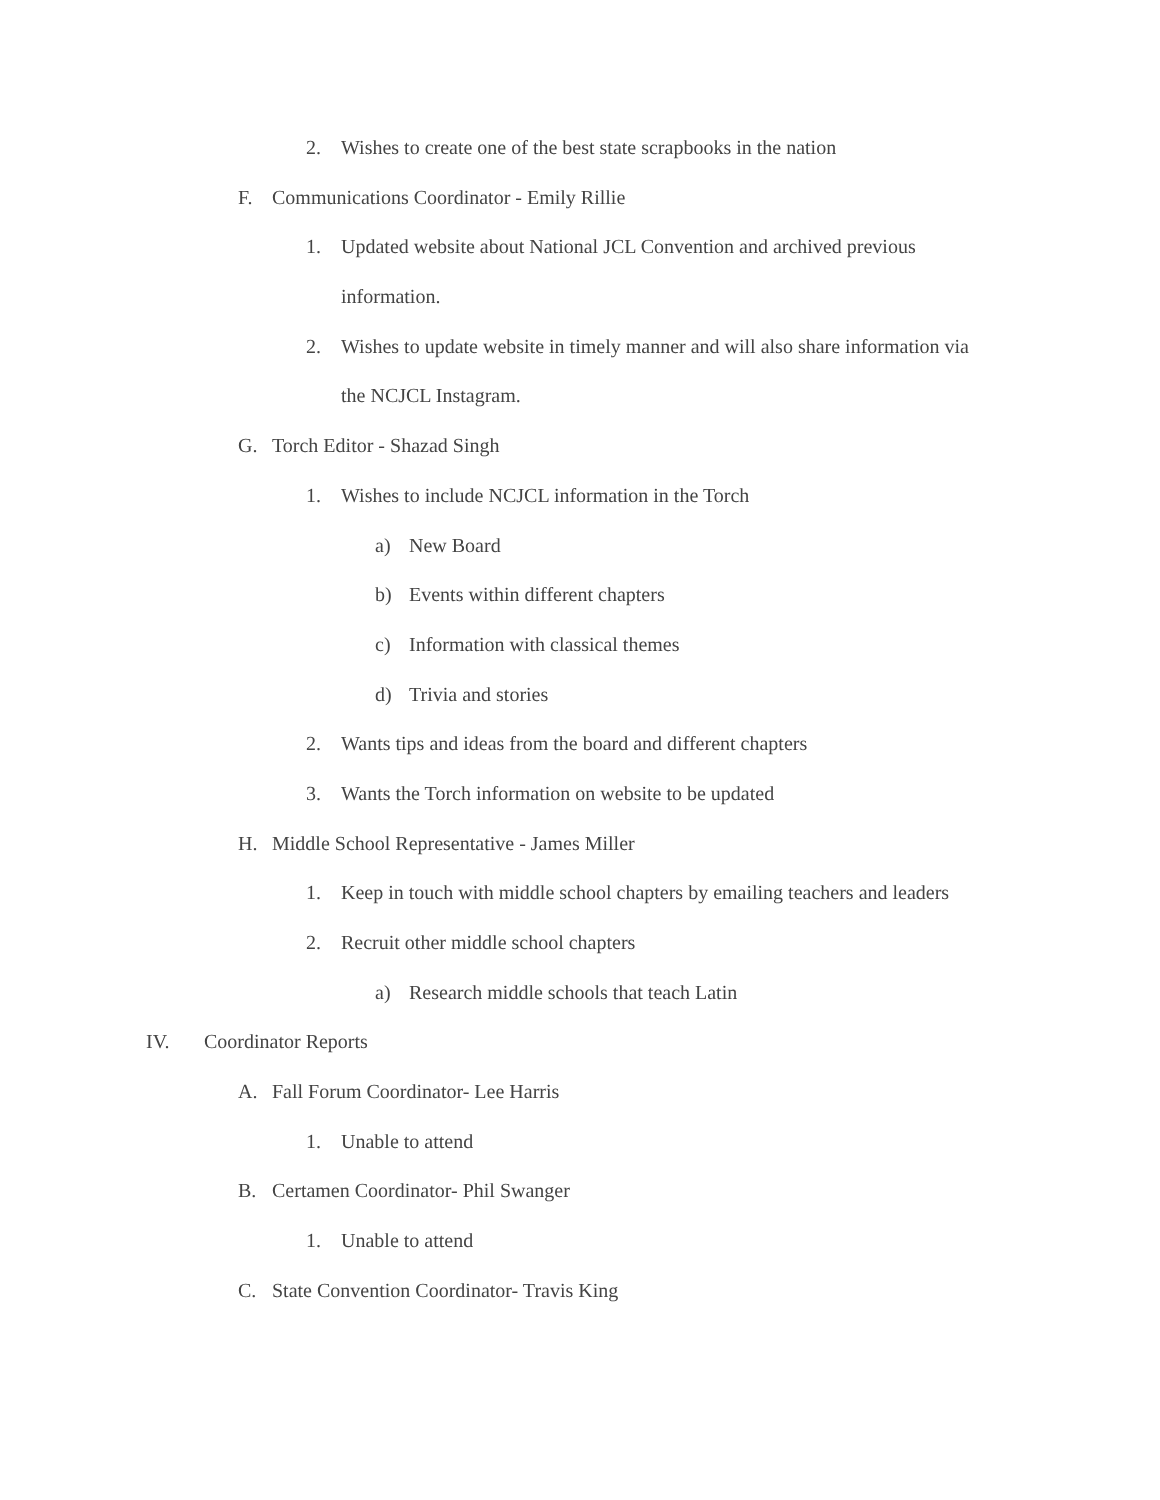2. Wishes to create one of the best state scrapbooks in the nation
F. Communications Coordinator - Emily Rillie
1. Updated website about National JCL Convention and archived previous
information.
2. Wishes to update website in timely manner and will also share information via
the NCJCL Instagram.
G. Torch Editor - Shazad Singh
1. Wishes to include NCJCL information in the Torch
a) New Board
b) Events within different chapters
c) Information with classical themes
d) Trivia and stories
2. Wants tips and ideas from the board and different chapters
3. Wants the Torch information on website to be updated
H. Middle School Representative - James Miller
1. Keep in touch with middle school chapters by emailing teachers and leaders
2. Recruit other middle school chapters
a) Research middle schools that teach Latin
IV. Coordinator Reports
A. Fall Forum Coordinator- Lee Harris
1. Unable to attend
B. Certamen Coordinator- Phil Swanger
1. Unable to attend
C. State Convention Coordinator- Travis King